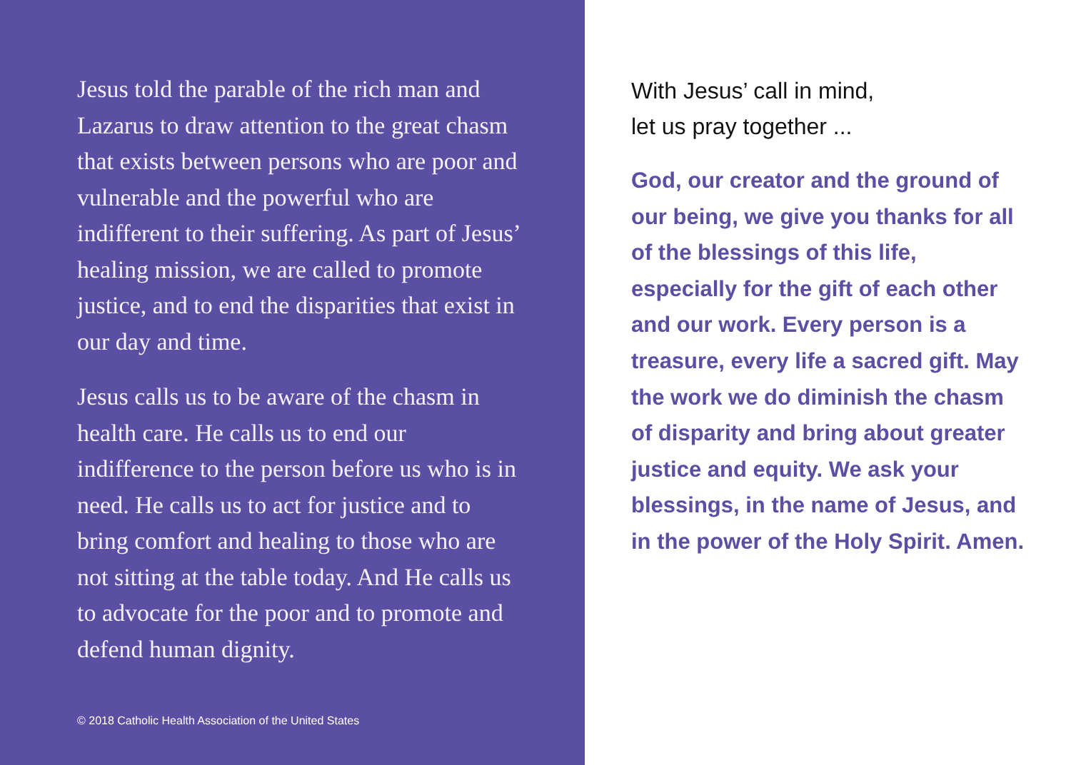Jesus told the parable of the rich man and Lazarus to draw attention to the great chasm that exists between persons who are poor and vulnerable and the powerful who are indifferent to their suffering. As part of Jesus’ healing mission, we are called to promote justice, and to end the disparities that exist in our day and time.
Jesus calls us to be aware of the chasm in health care. He calls us to end our indifference to the person before us who is in need. He calls us to act for justice and to bring comfort and healing to those who are not sitting at the table today. And He calls us to advocate for the poor and to promote and defend human dignity.
© 2018 Catholic Health Association of the United States
With Jesus’ call in mind,
let us pray together ...
God, our creator and the ground of our being, we give you thanks for all of the blessings of this life, especially for the gift of each other and our work. Every person is a treasure, every life a sacred gift. May the work we do diminish the chasm of disparity and bring about greater justice and equity. We ask your blessings, in the name of Jesus, and in the power of the Holy Spirit. Amen.